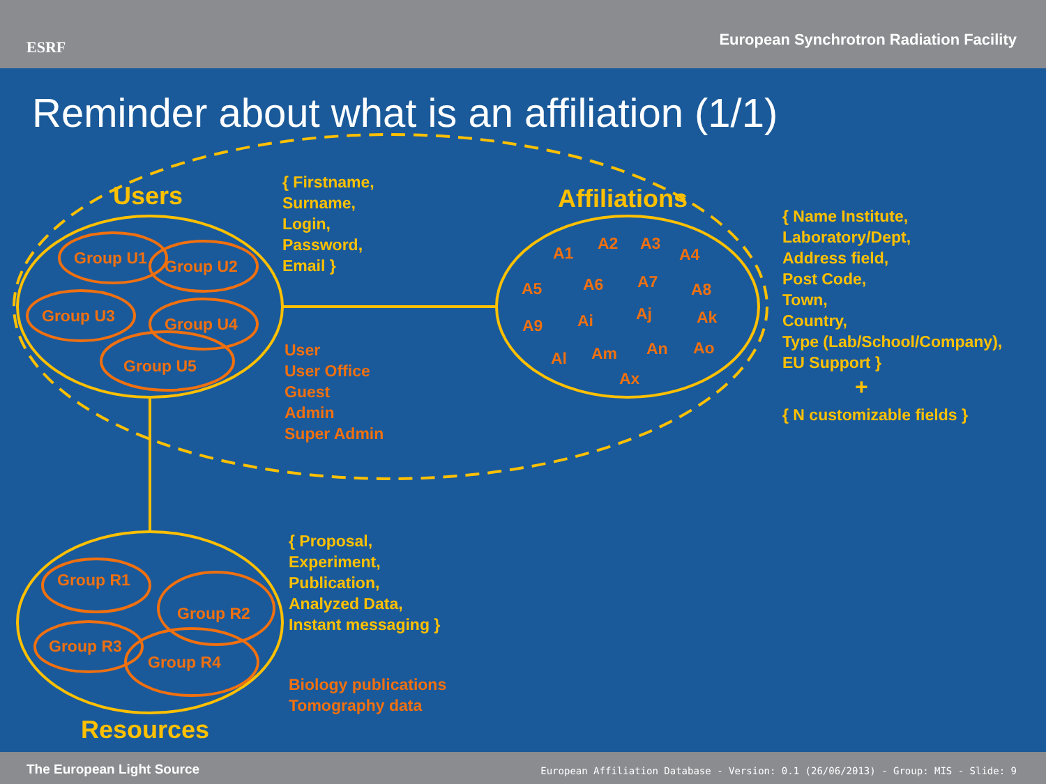ESRF
European Synchrotron Radiation Facility
Reminder about what is an affiliation (1/1)
Users
Group U1 Group U2
Group U3 Group U4
Group U5
{ Firstname,
Surname,
Login,
Password,
Email }
User
User Office
Guest
Admin
Super Admin
Affiliations
A1
A2 A3
A4
A5 A6 A7 A8
A9 Ai Aj Ak
Al Am An Ao
Ax
{ Name Institute,
Laboratory/Dept,
Address field,
Post Code,
Town,
Country,
Type (Lab/School/Company),
EU Support }
+
{ N customizable fields }
Group R1
Group R2
Group R3
Group R4
{ Proposal,
Experiment,
Publication,
Analyzed Data,
Instant messaging }
Biology publications
Tomography data
Resources
The European Light Source
European Affiliation Database - Version: 0.1 (26/06/2013) - Group: MIS - Slide: 9